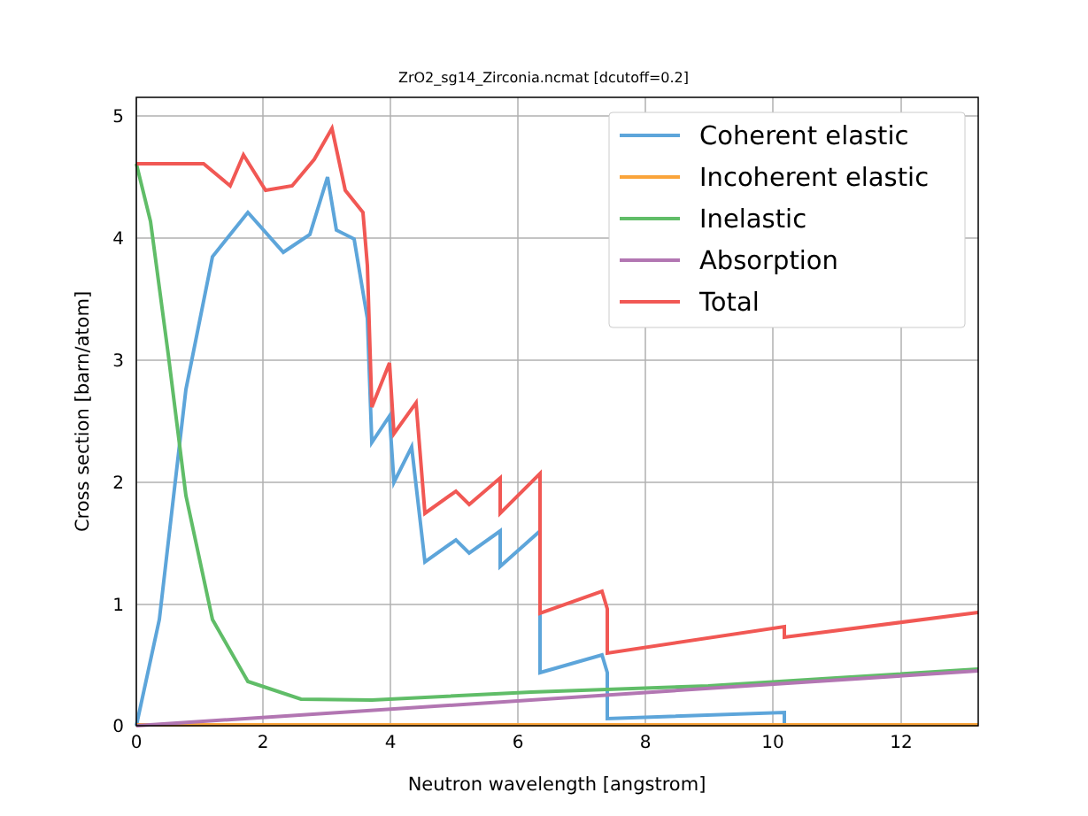ZrO2_sg14_Zirconia.ncmat [dcutoff=0.2]
0
2
4
6
8
10
12
0
1
2
3
4
5
Neutron wavelength [angstrom]
Cross section [barn/atom]
Coherent elastic
Incoherent elastic
Inelastic
Absorption
Total